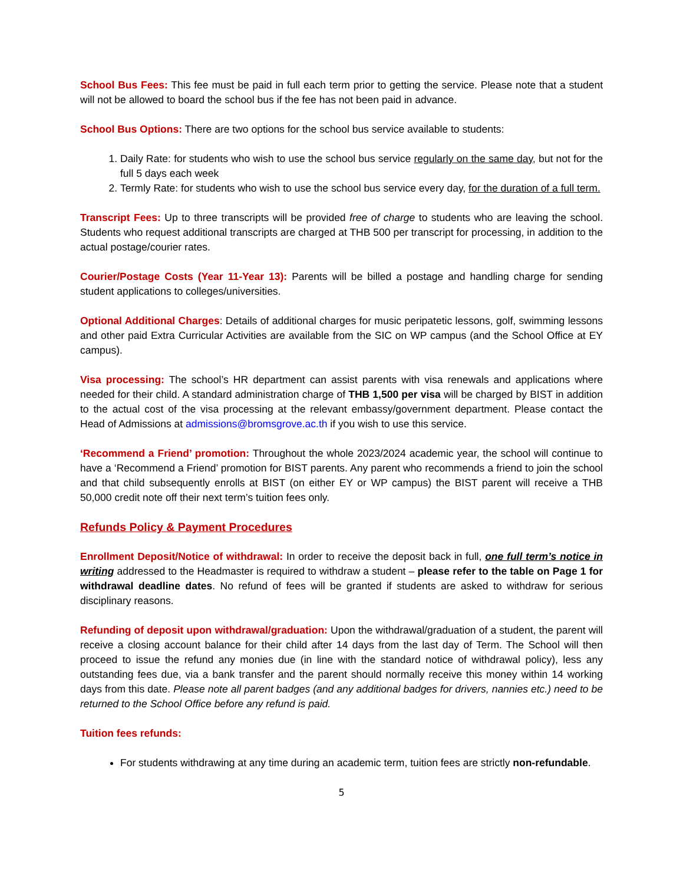School Bus Fees: This fee must be paid in full each term prior to getting the service. Please note that a student will not be allowed to board the school bus if the fee has not been paid in advance.
School Bus Options: There are two options for the school bus service available to students:
1. Daily Rate: for students who wish to use the school bus service regularly on the same day, but not for the full 5 days each week
2. Termly Rate: for students who wish to use the school bus service every day, for the duration of a full term.
Transcript Fees: Up to three transcripts will be provided free of charge to students who are leaving the school. Students who request additional transcripts are charged at THB 500 per transcript for processing, in addition to the actual postage/courier rates.
Courier/Postage Costs (Year 11-Year 13): Parents will be billed a postage and handling charge for sending student applications to colleges/universities.
Optional Additional Charges: Details of additional charges for music peripatetic lessons, golf, swimming lessons and other paid Extra Curricular Activities are available from the SIC on WP campus (and the School Office at EY campus).
Visa processing: The school’s HR department can assist parents with visa renewals and applications where needed for their child. A standard administration charge of THB 1,500 per visa will be charged by BIST in addition to the actual cost of the visa processing at the relevant embassy/government department. Please contact the Head of Admissions at admissions@bromsgrove.ac.th if you wish to use this service.
‘Recommend a Friend’ promotion: Throughout the whole 2023/2024 academic year, the school will continue to have a ‘Recommend a Friend’ promotion for BIST parents. Any parent who recommends a friend to join the school and that child subsequently enrolls at BIST (on either EY or WP campus) the BIST parent will receive a THB 50,000 credit note off their next term’s tuition fees only.
Refunds Policy & Payment Procedures
Enrollment Deposit/Notice of withdrawal: In order to receive the deposit back in full, one full term’s notice in writing addressed to the Headmaster is required to withdraw a student – please refer to the table on Page 1 for withdrawal deadline dates. No refund of fees will be granted if students are asked to withdraw for serious disciplinary reasons.
Refunding of deposit upon withdrawal/graduation: Upon the withdrawal/graduation of a student, the parent will receive a closing account balance for their child after 14 days from the last day of Term. The School will then proceed to issue the refund any monies due (in line with the standard notice of withdrawal policy), less any outstanding fees due, via a bank transfer and the parent should normally receive this money within 14 working days from this date. Please note all parent badges (and any additional badges for drivers, nannies etc.) need to be returned to the School Office before any refund is paid.
Tuition fees refunds:
For students withdrawing at any time during an academic term, tuition fees are strictly non-refundable.
5